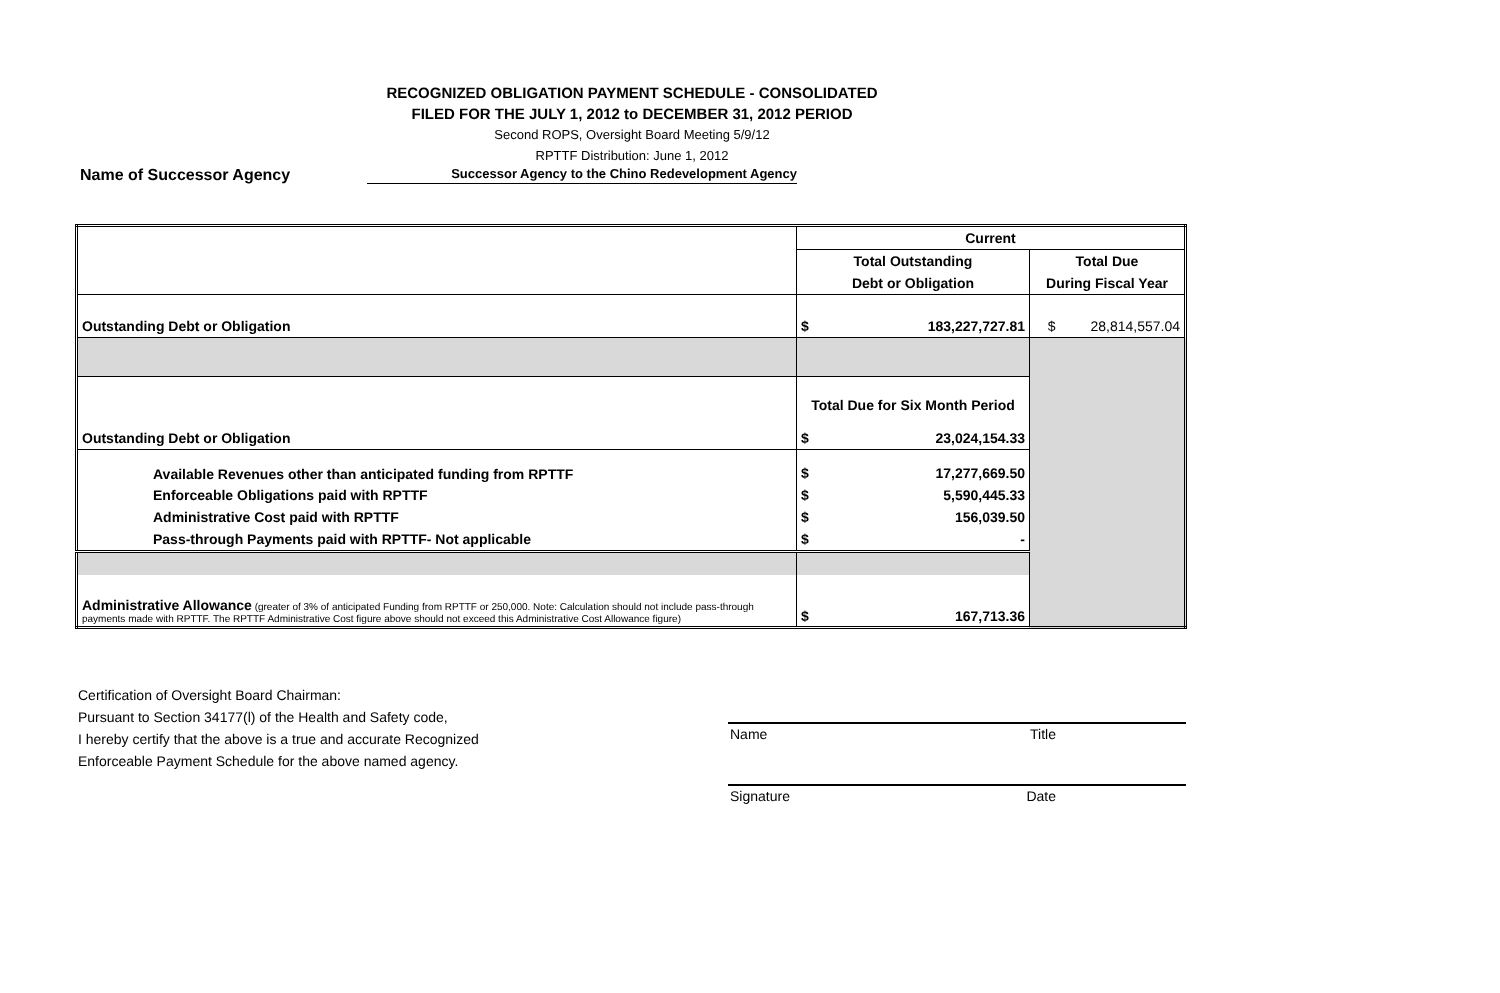RECOGNIZED OBLIGATION PAYMENT SCHEDULE - CONSOLIDATED
FILED FOR THE JULY 1, 2012 to DECEMBER 31, 2012 PERIOD
Second ROPS, Oversight Board Meeting 5/9/12
RPTTF Distribution: June 1, 2012
Name of Successor Agency
Successor Agency to the Chino Redevelopment Agency
| | Current | | |
| | Total Outstanding | | Total Due |
| | Debt or Obligation | | During Fiscal Year |
| Outstanding Debt or Obligation | $ | 183,227,727.81 | $ 28,814,557.04 |
| | Total Due for Six Month Period | | |
| Outstanding Debt or Obligation | $ | 23,024,154.33 | |
| Available Revenues other than anticipated funding from RPTTF | $ | 17,277,669.50 | |
| Enforceable Obligations paid with RPTTF | $ | 5,590,445.33 | |
| Administrative Cost paid with RPTTF | $ | 156,039.50 | |
| Pass-through Payments paid with RPTTF- Not applicable | $ | - | |
| Administrative Allowance (greater of 3% of anticipated Funding from RPTTF or 250,000. Note: Calculation should not include pass-through payments made with RPTTF. The RPTTF Administrative Cost figure above should not exceed this Administrative Cost Allowance figure) | $ | 167,713.36 | |
Certification of Oversight Board Chairman:
Pursuant to Section 34177(l) of the Health and Safety code,
I hereby certify that the above is a true and accurate Recognized
Enforceable Payment Schedule for the above named agency.
Name Title
Signature Date